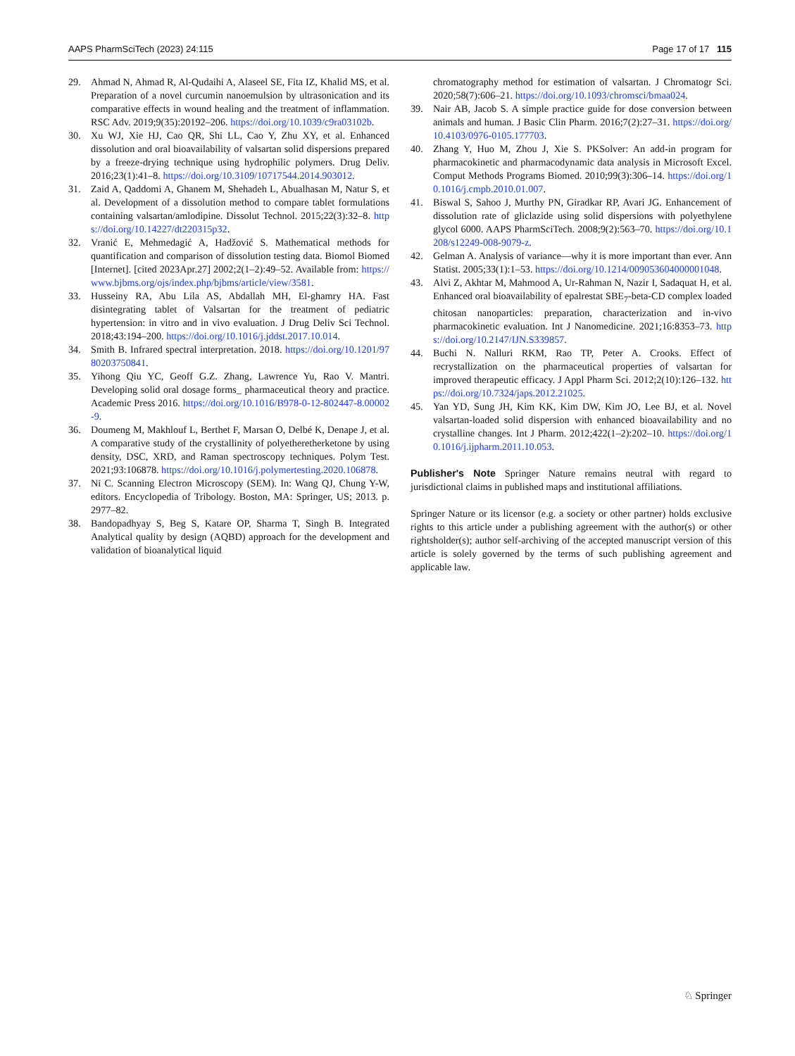AAPS PharmSciTech (2023) 24:115 Page 17 of 17 115
29. Ahmad N, Ahmad R, Al-Qudaihi A, Alaseel SE, Fita IZ, Khalid MS, et al. Preparation of a novel curcumin nanoemulsion by ultrasonication and its comparative effects in wound healing and the treatment of inflammation. RSC Adv. 2019;9(35):20192–206. https://doi.org/10.1039/c9ra03102b.
30. Xu WJ, Xie HJ, Cao QR, Shi LL, Cao Y, Zhu XY, et al. Enhanced dissolution and oral bioavailability of valsartan solid dispersions prepared by a freeze-drying technique using hydrophilic polymers. Drug Deliv. 2016;23(1):41–8. https://doi.org/10.3109/10717544.2014.903012.
31. Zaid A, Qaddomi A, Ghanem M, Shehadeh L, Abualhasan M, Natur S, et al. Development of a dissolution method to compare tablet formulations containing valsartan/amlodipine. Dissolut Technol. 2015;22(3):32–8. https://doi.org/10.14227/dt220315p32.
32. Vranić E, Mehmedagić A, Hadžović S. Mathematical methods for quantification and comparison of dissolution testing data. Biomol Biomed [Internet]. [cited 2023Apr.27] 2002;2(1–2):49–52. Available from: https://www.bjbms.org/ojs/index.php/bjbms/article/view/3581.
33. Husseiny RA, Abu Lila AS, Abdallah MH, El-ghamry HA. Fast disintegrating tablet of Valsartan for the treatment of pediatric hypertension: in vitro and in vivo evaluation. J Drug Deliv Sci Technol. 2018;43:194–200. https://doi.org/10.1016/j.jddst.2017.10.014.
34. Smith B. Infrared spectral interpretation. 2018. https://doi.org/10.1201/9780203750841.
35. Yihong Qiu YC, Geoff G.Z. Zhang, Lawrence Yu, Rao V. Mantri. Developing solid oral dosage forms_ pharmaceutical theory and practice. Academic Press 2016. https://doi.org/10.1016/B978-0-12-802447-8.00002-9.
36. Doumeng M, Makhlouf L, Berthet F, Marsan O, Delbé K, Denape J, et al. A comparative study of the crystallinity of polyetheretherketone by using density, DSC, XRD, and Raman spectroscopy techniques. Polym Test. 2021;93:106878. https://doi.org/10.1016/j.polymertesting.2020.106878.
37. Ni C. Scanning Electron Microscopy (SEM). In: Wang QJ, Chung Y-W, editors. Encyclopedia of Tribology. Boston, MA: Springer, US; 2013. p. 2977–82.
38. Bandopadhyay S, Beg S, Katare OP, Sharma T, Singh B. Integrated Analytical quality by design (AQBD) approach for the development and validation of bioanalytical liquid
chromatography method for estimation of valsartan. J Chromatogr Sci. 2020;58(7):606–21. https://doi.org/10.1093/chromsci/bmaa024.
39. Nair AB, Jacob S. A simple practice guide for dose conversion between animals and human. J Basic Clin Pharm. 2016;7(2):27–31. https://doi.org/10.4103/0976-0105.177703.
40. Zhang Y, Huo M, Zhou J, Xie S. PKSolver: An add-in program for pharmacokinetic and pharmacodynamic data analysis in Microsoft Excel. Comput Methods Programs Biomed. 2010;99(3):306–14. https://doi.org/10.1016/j.cmpb.2010.01.007.
41. Biswal S, Sahoo J, Murthy PN, Giradkar RP, Avari JG. Enhancement of dissolution rate of gliclazide using solid dispersions with polyethylene glycol 6000. AAPS PharmSciTech. 2008;9(2):563–70. https://doi.org/10.1208/s12249-008-9079-z.
42. Gelman A. Analysis of variance—why it is more important than ever. Ann Statist. 2005;33(1):1–53. https://doi.org/10.1214/009053604000001048.
43. Alvi Z, Akhtar M, Mahmood A, Ur-Rahman N, Nazir I, Sadaquat H, et al. Enhanced oral bioavailability of epalrestat SBE<sub>7</sub>-beta-CD complex loaded chitosan nanoparticles: preparation, characterization and in-vivo pharmacokinetic evaluation. Int J Nanomedicine. 2021;16:8353–73. https://doi.org/10.2147/IJN.S339857.
44. Buchi N. Nalluri RKM, Rao TP, Peter A. Crooks. Effect of recrystallization on the pharmaceutical properties of valsartan for improved therapeutic efficacy. J Appl Pharm Sci. 2012;2(10):126–132. https://doi.org/10.7324/japs.2012.21025.
45. Yan YD, Sung JH, Kim KK, Kim DW, Kim JO, Lee BJ, et al. Novel valsartan-loaded solid dispersion with enhanced bioavailability and no crystalline changes. Int J Pharm. 2012;422(1–2):202–10. https://doi.org/10.1016/j.ijpharm.2011.10.053.
Publisher's Note Springer Nature remains neutral with regard to jurisdictional claims in published maps and institutional affiliations.
Springer Nature or its licensor (e.g. a society or other partner) holds exclusive rights to this article under a publishing agreement with the author(s) or other rightsholder(s); author self-archiving of the accepted manuscript version of this article is solely governed by the terms of such publishing agreement and applicable law.
♘ Springer